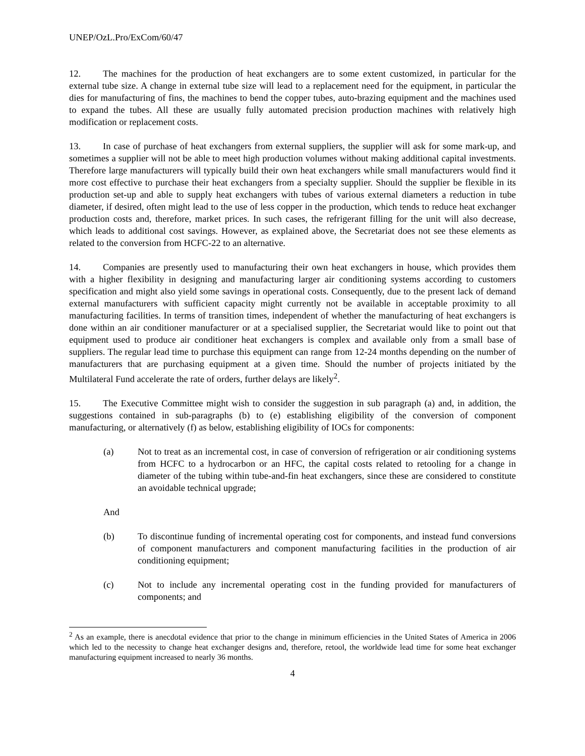UNEP/OzL.Pro/ExCom/60/47
12. The machines for the production of heat exchangers are to some extent customized, in particular for the external tube size. A change in external tube size will lead to a replacement need for the equipment, in particular the dies for manufacturing of fins, the machines to bend the copper tubes, auto-brazing equipment and the machines used to expand the tubes. All these are usually fully automated precision production machines with relatively high modification or replacement costs.
13. In case of purchase of heat exchangers from external suppliers, the supplier will ask for some mark-up, and sometimes a supplier will not be able to meet high production volumes without making additional capital investments. Therefore large manufacturers will typically build their own heat exchangers while small manufacturers would find it more cost effective to purchase their heat exchangers from a specialty supplier. Should the supplier be flexible in its production set-up and able to supply heat exchangers with tubes of various external diameters a reduction in tube diameter, if desired, often might lead to the use of less copper in the production, which tends to reduce heat exchanger production costs and, therefore, market prices. In such cases, the refrigerant filling for the unit will also decrease, which leads to additional cost savings. However, as explained above, the Secretariat does not see these elements as related to the conversion from HCFC-22 to an alternative.
14. Companies are presently used to manufacturing their own heat exchangers in house, which provides them with a higher flexibility in designing and manufacturing larger air conditioning systems according to customers specification and might also yield some savings in operational costs. Consequently, due to the present lack of demand external manufacturers with sufficient capacity might currently not be available in acceptable proximity to all manufacturing facilities. In terms of transition times, independent of whether the manufacturing of heat exchangers is done within an air conditioner manufacturer or at a specialised supplier, the Secretariat would like to point out that equipment used to produce air conditioner heat exchangers is complex and available only from a small base of suppliers. The regular lead time to purchase this equipment can range from 12-24 months depending on the number of manufacturers that are purchasing equipment at a given time. Should the number of projects initiated by the Multilateral Fund accelerate the rate of orders, further delays are likely<sup>2</sup>.
15. The Executive Committee might wish to consider the suggestion in sub paragraph (a) and, in addition, the suggestions contained in sub-paragraphs (b) to (e) establishing eligibility of the conversion of component manufacturing, or alternatively (f) as below, establishing eligibility of IOCs for components:
(a) Not to treat as an incremental cost, in case of conversion of refrigeration or air conditioning systems from HCFC to a hydrocarbon or an HFC, the capital costs related to retooling for a change in diameter of the tubing within tube-and-fin heat exchangers, since these are considered to constitute an avoidable technical upgrade;
And
(b) To discontinue funding of incremental operating cost for components, and instead fund conversions of component manufacturers and component manufacturing facilities in the production of air conditioning equipment;
(c) Not to include any incremental operating cost in the funding provided for manufacturers of components; and
<sup>2</sup> As an example, there is anecdotal evidence that prior to the change in minimum efficiencies in the United States of America in 2006 which led to the necessity to change heat exchanger designs and, therefore, retool, the worldwide lead time for some heat exchanger manufacturing equipment increased to nearly 36 months.
4